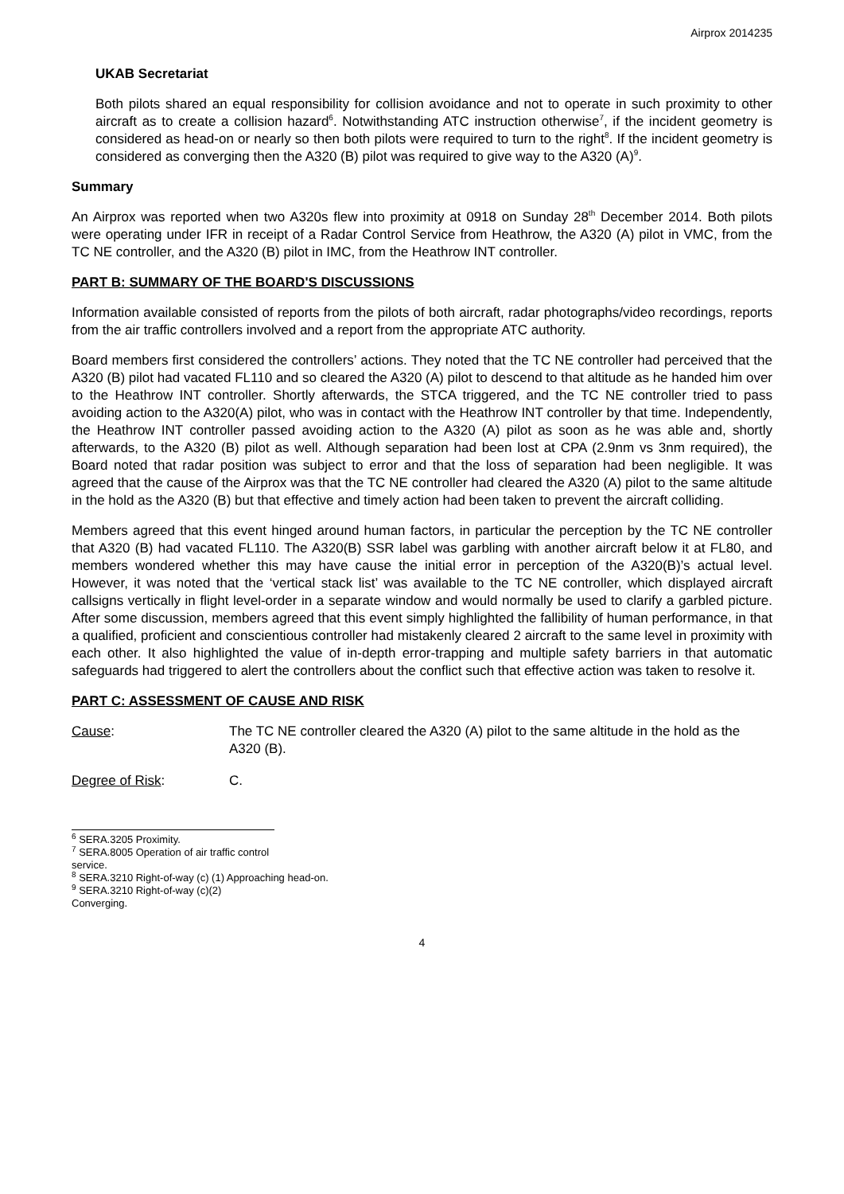Airprox 2014235
UKAB Secretariat
Both pilots shared an equal responsibility for collision avoidance and not to operate in such proximity to other aircraft as to create a collision hazard<sup>6</sup>. Notwithstanding ATC instruction otherwise<sup>7</sup>, if the incident geometry is considered as head-on or nearly so then both pilots were required to turn to the right<sup>8</sup>. If the incident geometry is considered as converging then the A320 (B) pilot was required to give way to the A320 (A)<sup>9</sup>.
Summary
An Airprox was reported when two A320s flew into proximity at 0918 on Sunday 28<sup>th</sup> December 2014. Both pilots were operating under IFR in receipt of a Radar Control Service from Heathrow, the A320 (A) pilot in VMC, from the TC NE controller, and the A320 (B) pilot in IMC, from the Heathrow INT controller.
PART B: SUMMARY OF THE BOARD'S DISCUSSIONS
Information available consisted of reports from the pilots of both aircraft, radar photographs/video recordings, reports from the air traffic controllers involved and a report from the appropriate ATC authority.
Board members first considered the controllers’ actions. They noted that the TC NE controller had perceived that the A320 (B) pilot had vacated FL110 and so cleared the A320 (A) pilot to descend to that altitude as he handed him over to the Heathrow INT controller. Shortly afterwards, the STCA triggered, and the TC NE controller tried to pass avoiding action to the A320(A) pilot, who was in contact with the Heathrow INT controller by that time. Independently, the Heathrow INT controller passed avoiding action to the A320 (A) pilot as soon as he was able and, shortly afterwards, to the A320 (B) pilot as well. Although separation had been lost at CPA (2.9nm vs 3nm required), the Board noted that radar position was subject to error and that the loss of separation had been negligible. It was agreed that the cause of the Airprox was that the TC NE controller had cleared the A320 (A) pilot to the same altitude in the hold as the A320 (B) but that effective and timely action had been taken to prevent the aircraft colliding.
Members agreed that this event hinged around human factors, in particular the perception by the TC NE controller that A320 (B) had vacated FL110. The A320(B) SSR label was garbling with another aircraft below it at FL80, and members wondered whether this may have cause the initial error in perception of the A320(B)’s actual level. However, it was noted that the ‘vertical stack list’ was available to the TC NE controller, which displayed aircraft callsigns vertically in flight level-order in a separate window and would normally be used to clarify a garbled picture. After some discussion, members agreed that this event simply highlighted the fallibility of human performance, in that a qualified, proficient and conscientious controller had mistakenly cleared 2 aircraft to the same level in proximity with each other. It also highlighted the value of in-depth error-trapping and multiple safety barriers in that automatic safeguards had triggered to alert the controllers about the conflict such that effective action was taken to resolve it.
PART C: ASSESSMENT OF CAUSE AND RISK
Cause: The TC NE controller cleared the A320 (A) pilot to the same altitude in the hold as the A320 (B).
Degree of Risk: C.
<sup>6</sup> SERA.3205 Proximity.
<sup>7</sup> SERA.8005 Operation of air traffic control service.
<sup>8</sup> SERA.3210 Right-of-way (c) (1) Approaching head-on.
<sup>9</sup> SERA.3210 Right-of-way (c)(2) Converging.
4